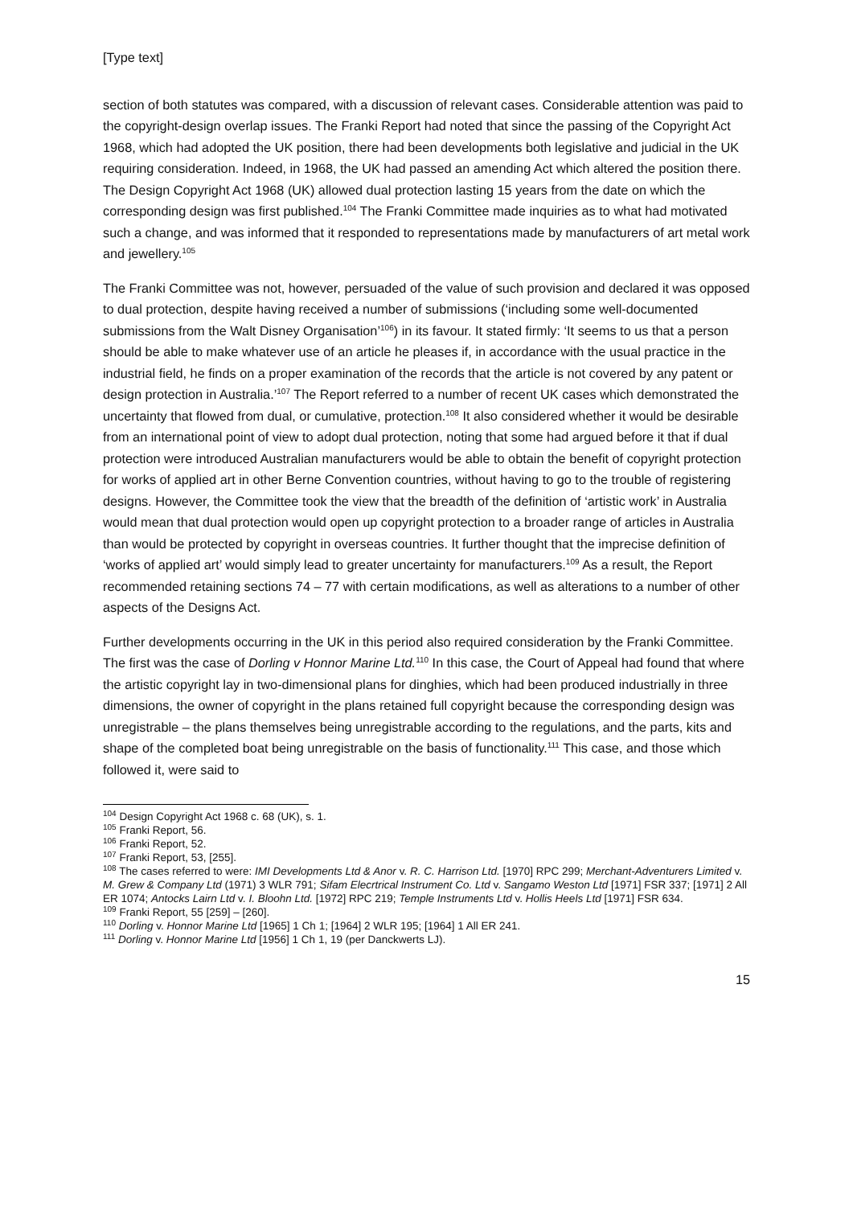[Type text]
section of both statutes was compared, with a discussion of relevant cases. Considerable attention was paid to the copyright-design overlap issues. The Franki Report had noted that since the passing of the Copyright Act 1968, which had adopted the UK position, there had been developments both legislative and judicial in the UK requiring consideration. Indeed, in 1968, the UK had passed an amending Act which altered the position there. The Design Copyright Act 1968 (UK) allowed dual protection lasting 15 years from the date on which the corresponding design was first published.<sup>104</sup> The Franki Committee made inquiries as to what had motivated such a change, and was informed that it responded to representations made by manufacturers of art metal work and jewellery.<sup>105</sup>
The Franki Committee was not, however, persuaded of the value of such provision and declared it was opposed to dual protection, despite having received a number of submissions (‘including some well-documented submissions from the Walt Disney Organisation’<sup>106</sup>) in its favour. It stated firmly: ‘It seems to us that a person should be able to make whatever use of an article he pleases if, in accordance with the usual practice in the industrial field, he finds on a proper examination of the records that the article is not covered by any patent or design protection in Australia.’<sup>107</sup> The Report referred to a number of recent UK cases which demonstrated the uncertainty that flowed from dual, or cumulative, protection.<sup>108</sup> It also considered whether it would be desirable from an international point of view to adopt dual protection, noting that some had argued before it that if dual protection were introduced Australian manufacturers would be able to obtain the benefit of copyright protection for works of applied art in other Berne Convention countries, without having to go to the trouble of registering designs. However, the Committee took the view that the breadth of the definition of ‘artistic work’ in Australia would mean that dual protection would open up copyright protection to a broader range of articles in Australia than would be protected by copyright in overseas countries. It further thought that the imprecise definition of ‘works of applied art’ would simply lead to greater uncertainty for manufacturers.<sup>109</sup> As a result, the Report recommended retaining sections 74 – 77 with certain modifications, as well as alterations to a number of other aspects of the Designs Act.
Further developments occurring in the UK in this period also required consideration by the Franki Committee. The first was the case of Dorling v Honnor Marine Ltd.<sup>110</sup> In this case, the Court of Appeal had found that where the artistic copyright lay in two-dimensional plans for dinghies, which had been produced industrially in three dimensions, the owner of copyright in the plans retained full copyright because the corresponding design was unregistrable – the plans themselves being unregistrable according to the regulations, and the parts, kits and shape of the completed boat being unregistrable on the basis of functionality.<sup>111</sup> This case, and those which followed it, were said to
<sup>104</sup> Design Copyright Act 1968 c. 68 (UK), s. 1.
<sup>105</sup> Franki Report, 56.
<sup>106</sup> Franki Report, 52.
<sup>107</sup> Franki Report, 53, [255].
<sup>108</sup> The cases referred to were: IMI Developments Ltd & Anor v. R. C. Harrison Ltd. [1970] RPC 299; Merchant-Adventurers Limited v. M. Grew & Company Ltd (1971) 3 WLR 791; Sifam Elecrtrical Instrument Co. Ltd v. Sangamo Weston Ltd [1971] FSR 337; [1971] 2 All ER 1074; Antocks Lairn Ltd v. I. Bloohn Ltd. [1972] RPC 219; Temple Instruments Ltd v. Hollis Heels Ltd [1971] FSR 634.
<sup>109</sup> Franki Report, 55 [259] – [260].
<sup>110</sup> Dorling v. Honnor Marine Ltd [1965] 1 Ch 1; [1964] 2 WLR 195; [1964] 1 All ER 241.
<sup>111</sup> Dorling v. Honnor Marine Ltd [1956] 1 Ch 1, 19 (per Danckwerts LJ).
15